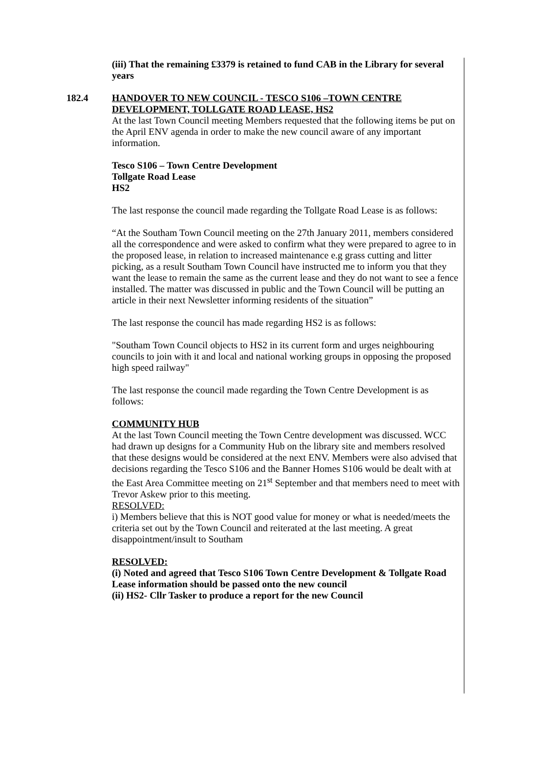(iii) That the remaining £3379 is retained to fund CAB in the Library for several years
182.4 HANDOVER TO NEW COUNCIL - TESCO S106 –TOWN CENTRE DEVELOPMENT, TOLLGATE ROAD LEASE, HS2
At the last Town Council meeting Members requested that the following items be put on the April ENV agenda in order to make the new council aware of any important information.
Tesco S106 – Town Centre Development
Tollgate Road Lease
HS2
The last response the council made regarding the Tollgate Road Lease is as follows:
“At the Southam Town Council meeting on the 27th January 2011, members considered all the correspondence and were asked to confirm what they were prepared to agree to in the proposed lease, in relation to increased maintenance e.g grass cutting and litter picking, as a result Southam Town Council have instructed me to inform you that they want the lease to remain the same as the current lease and they do not want to see a fence installed. The matter was discussed in public and the Town Council will be putting an article in their next Newsletter informing residents of the situation”
The last response the council has made regarding HS2 is as follows:
"Southam Town Council objects to HS2 in its current form and urges neighbouring councils to join with it and local and national working groups in opposing the proposed high speed railway"
The last response the council made regarding the Town Centre Development is as follows:
COMMUNITY HUB
At the last Town Council meeting the Town Centre development was discussed. WCC had drawn up designs for a Community Hub on the library site and members resolved that these designs would be considered at the next ENV. Members were also advised that decisions regarding the Tesco S106 and the Banner Homes S106 would be dealt with at the East Area Committee meeting on 21<sup>st</sup> September and that members need to meet with Trevor Askew prior to this meeting.
RESOLVED:
i) Members believe that this is NOT good value for money or what is needed/meets the criteria set out by the Town Council and reiterated at the last meeting. A great disappointment/insult to Southam
RESOLVED:
(i) Noted and agreed that Tesco S106 Town Centre Development & Tollgate Road Lease information should be passed onto the new council
(ii) HS2- Cllr Tasker to produce a report for the new Council